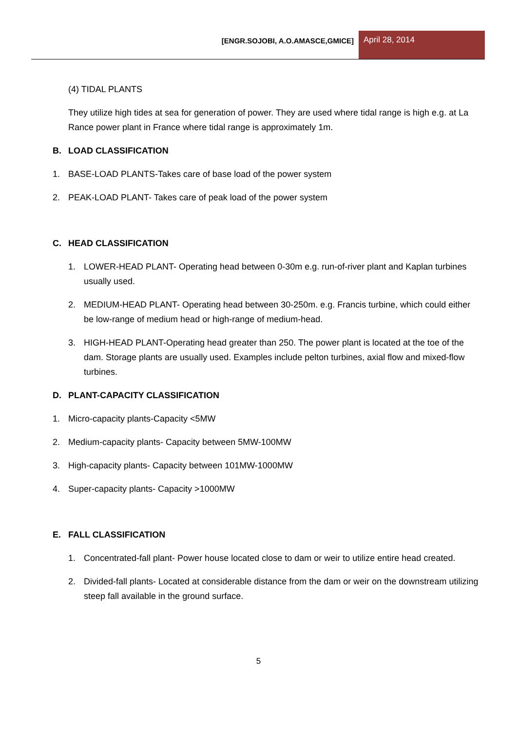[ENGR.SOJOBI, A.O.AMASCE,GMICE]
April 28, 2014
(4) TIDAL PLANTS
They utilize high tides at sea for generation of power. They are used where tidal range is high e.g. at La Rance power plant in France where tidal range is approximately 1m.
B. LOAD CLASSIFICATION
1. BASE-LOAD PLANTS-Takes care of base load of the power system
2. PEAK-LOAD PLANT- Takes care of peak load of the power system
C. HEAD CLASSIFICATION
1. LOWER-HEAD PLANT- Operating head between 0-30m e.g. run-of-river plant and Kaplan turbines usually used.
2. MEDIUM-HEAD PLANT- Operating head between 30-250m. e.g. Francis turbine, which could either be low-range of medium head or high-range of medium-head.
3. HIGH-HEAD PLANT-Operating head greater than 250. The power plant is located at the toe of the dam. Storage plants are usually used. Examples include pelton turbines, axial flow and mixed-flow turbines.
D. PLANT-CAPACITY CLASSIFICATION
1. Micro-capacity plants-Capacity <5MW
2. Medium-capacity plants- Capacity between 5MW-100MW
3. High-capacity plants- Capacity between 101MW-1000MW
4. Super-capacity plants- Capacity >1000MW
E. FALL CLASSIFICATION
1. Concentrated-fall plant- Power house located close to dam or weir to utilize entire head created.
2. Divided-fall plants- Located at considerable distance from the dam or weir on the downstream utilizing steep fall available in the ground surface.
5